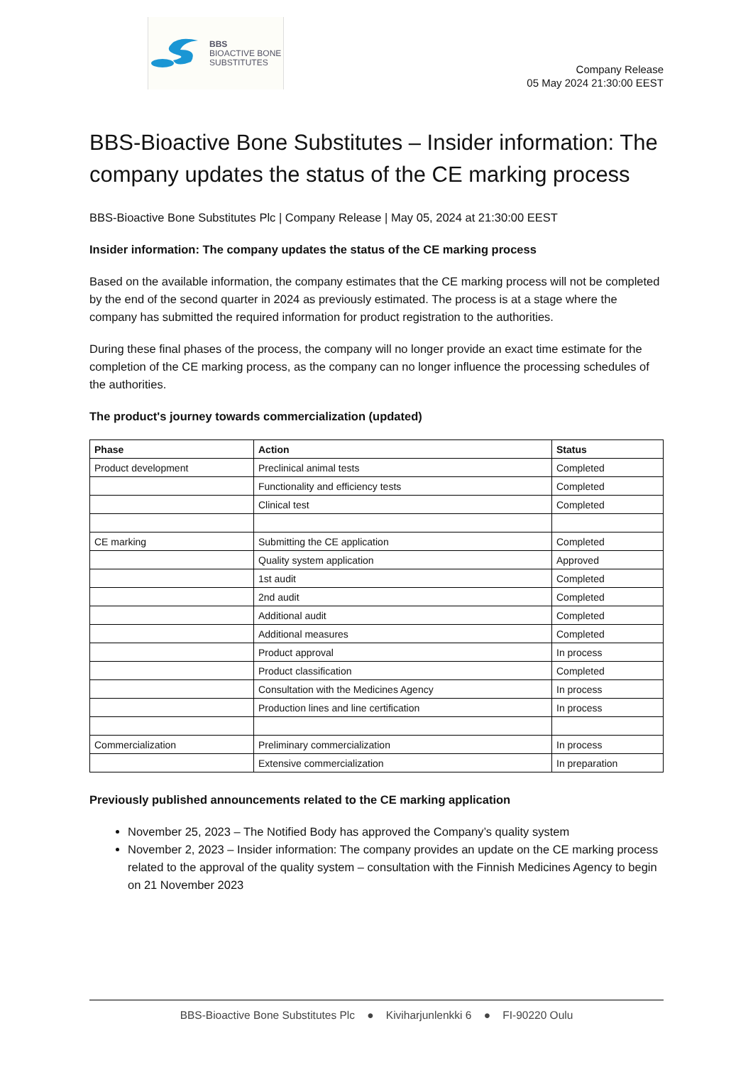BBS
BIOACTIVE BONE
SUBSTITUTES
Company Release
05 May 2024 21:30:00 EEST
BBS-Bioactive Bone Substitutes – Insider information: The company updates the status of the CE marking process
BBS-Bioactive Bone Substitutes Plc | Company Release | May 05, 2024 at 21:30:00 EEST
Insider information: The company updates the status of the CE marking process
Based on the available information, the company estimates that the CE marking process will not be completed by the end of the second quarter in 2024 as previously estimated. The process is at a stage where the company has submitted the required information for product registration to the authorities.
During these final phases of the process, the company will no longer provide an exact time estimate for the completion of the CE marking process, as the company can no longer influence the processing schedules of the authorities.
The product's journey towards commercialization (updated)
| Phase | Action | Status |
| --- | --- | --- |
| Product development | Preclinical animal tests | Completed |
| | Functionality and efficiency tests | Completed |
| | Clinical test | Completed |
| CE marking | Submitting the CE application | Completed |
| | Quality system application | Approved |
| | 1st audit | Completed |
| | 2nd audit | Completed |
| | Additional audit | Completed |
| | Additional measures | Completed |
| | Product approval | In process |
| | Product classification | Completed |
| | Consultation with the Medicines Agency | In process |
| | Production lines and line certification | In process |
| Commercialization | Preliminary commercialization | In process |
| | Extensive commercialization | In preparation |
Previously published announcements related to the CE marking application
November 25, 2023 – The Notified Body has approved the Company’s quality system
November 2, 2023 – Insider information: The company provides an update on the CE marking process related to the approval of the quality system – consultation with the Finnish Medicines Agency to begin on 21 November 2023
BBS-Bioactive Bone Substitutes Plc ● Kiviharjunlenkki 6 ● FI-90220 Oulu